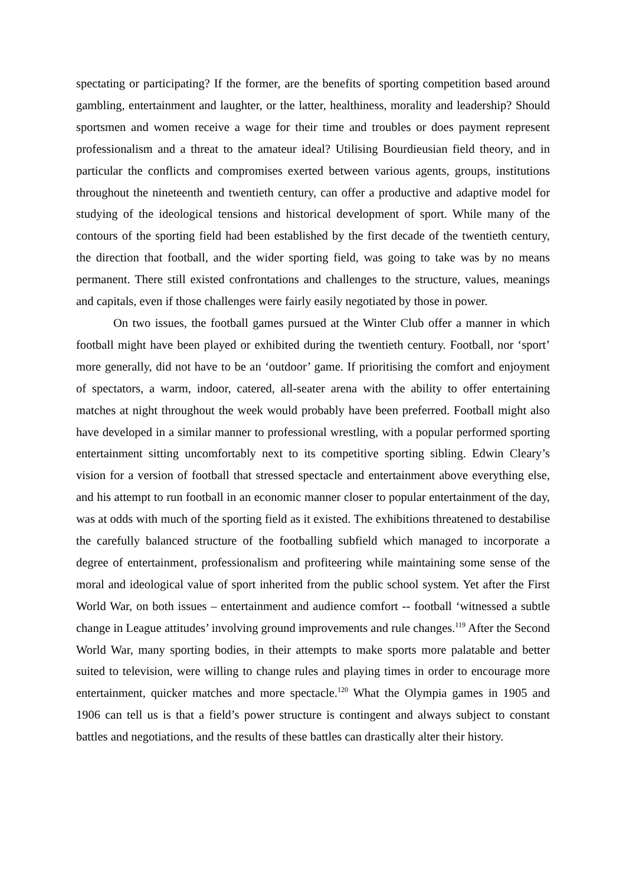spectating or participating? If the former, are the benefits of sporting competition based around gambling, entertainment and laughter, or the latter, healthiness, morality and leadership? Should sportsmen and women receive a wage for their time and troubles or does payment represent professionalism and a threat to the amateur ideal? Utilising Bourdieusian field theory, and in particular the conflicts and compromises exerted between various agents, groups, institutions throughout the nineteenth and twentieth century, can offer a productive and adaptive model for studying of the ideological tensions and historical development of sport. While many of the contours of the sporting field had been established by the first decade of the twentieth century, the direction that football, and the wider sporting field, was going to take was by no means permanent. There still existed confrontations and challenges to the structure, values, meanings and capitals, even if those challenges were fairly easily negotiated by those in power.
On two issues, the football games pursued at the Winter Club offer a manner in which football might have been played or exhibited during the twentieth century. Football, nor ‘sport’ more generally, did not have to be an ‘outdoor’ game. If prioritising the comfort and enjoyment of spectators, a warm, indoor, catered, all-seater arena with the ability to offer entertaining matches at night throughout the week would probably have been preferred. Football might also have developed in a similar manner to professional wrestling, with a popular performed sporting entertainment sitting uncomfortably next to its competitive sporting sibling. Edwin Cleary’s vision for a version of football that stressed spectacle and entertainment above everything else, and his attempt to run football in an economic manner closer to popular entertainment of the day, was at odds with much of the sporting field as it existed. The exhibitions threatened to destabilise the carefully balanced structure of the footballing subfield which managed to incorporate a degree of entertainment, professionalism and profiteering while maintaining some sense of the moral and ideological value of sport inherited from the public school system. Yet after the First World War, on both issues – entertainment and audience comfort -- football ‘witnessed a subtle change in League attitudes’ involving ground improvements and rule changes.<sup>119</sup> After the Second World War, many sporting bodies, in their attempts to make sports more palatable and better suited to television, were willing to change rules and playing times in order to encourage more entertainment, quicker matches and more spectacle.<sup>120</sup> What the Olympia games in 1905 and 1906 can tell us is that a field’s power structure is contingent and always subject to constant battles and negotiations, and the results of these battles can drastically alter their history.